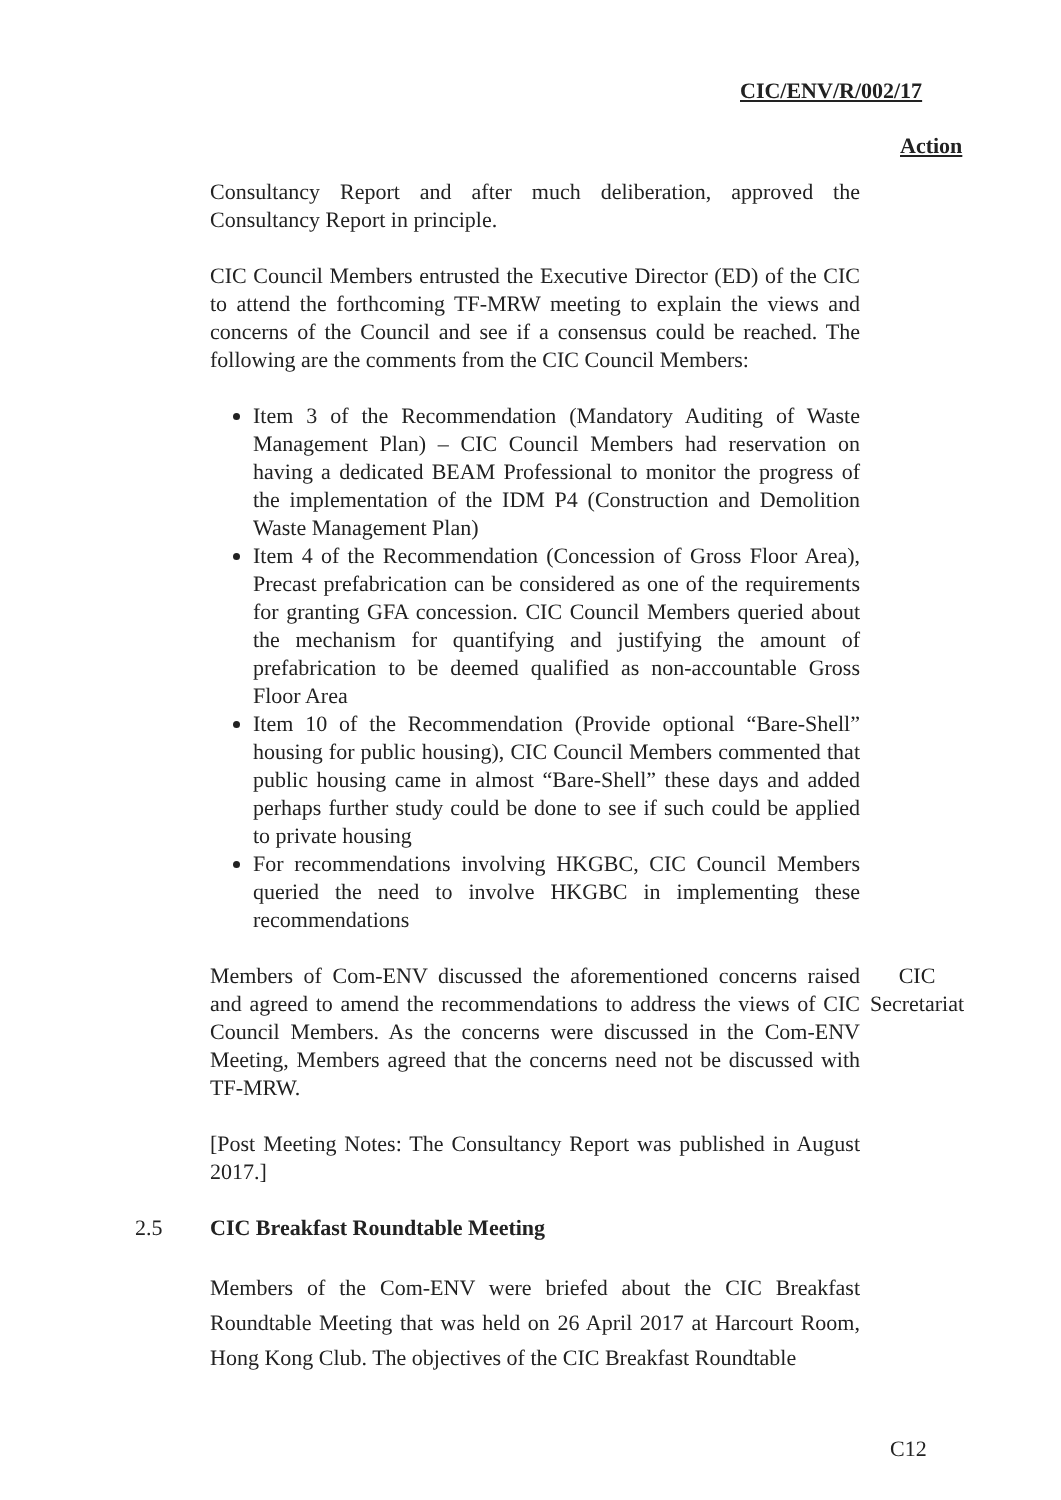CIC/ENV/R/002/17
Action
Consultancy Report and after much deliberation, approved the Consultancy Report in principle.
CIC Council Members entrusted the Executive Director (ED) of the CIC to attend the forthcoming TF-MRW meeting to explain the views and concerns of the Council and see if a consensus could be reached. The following are the comments from the CIC Council Members:
Item 3 of the Recommendation (Mandatory Auditing of Waste Management Plan) – CIC Council Members had reservation on having a dedicated BEAM Professional to monitor the progress of the implementation of the IDM P4 (Construction and Demolition Waste Management Plan)
Item 4 of the Recommendation (Concession of Gross Floor Area), Precast prefabrication can be considered as one of the requirements for granting GFA concession. CIC Council Members queried about the mechanism for quantifying and justifying the amount of prefabrication to be deemed qualified as non-accountable Gross Floor Area
Item 10 of the Recommendation (Provide optional “Bare-Shell” housing for public housing), CIC Council Members commented that public housing came in almost “Bare-Shell” these days and added perhaps further study could be done to see if such could be applied to private housing
For recommendations involving HKGBC, CIC Council Members queried the need to involve HKGBC in implementing these recommendations
Members of Com-ENV discussed the aforementioned concerns raised and agreed to amend the recommendations to address the views of CIC Council Members. As the concerns were discussed in the Com-ENV Meeting, Members agreed that the concerns need not be discussed with TF-MRW.
CIC
Secretariat
[Post Meeting Notes: The Consultancy Report was published in August 2017.]
2.5 CIC Breakfast Roundtable Meeting
Members of the Com-ENV were briefed about the CIC Breakfast Roundtable Meeting that was held on 26 April 2017 at Harcourt Room, Hong Kong Club. The objectives of the CIC Breakfast Roundtable
C12